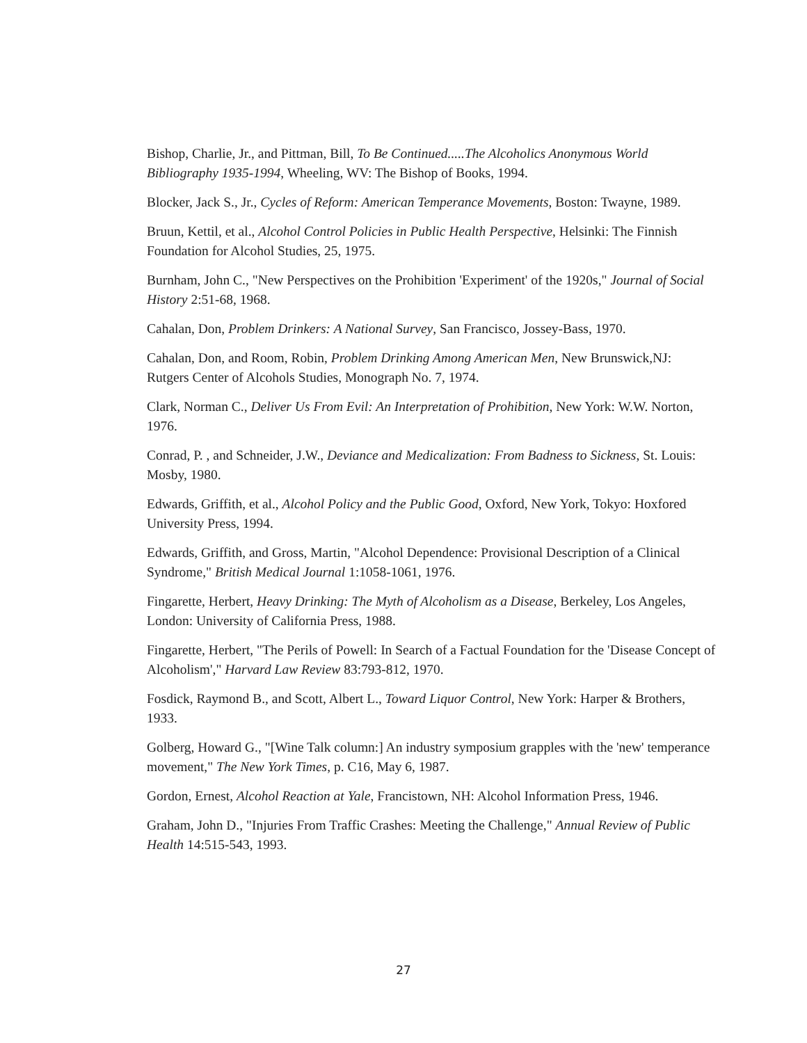Bishop, Charlie, Jr., and Pittman, Bill, To Be Continued.....The Alcoholics Anonymous World Bibliography 1935-1994, Wheeling, WV: The Bishop of Books, 1994.
Blocker, Jack S., Jr., Cycles of Reform: American Temperance Movements, Boston: Twayne, 1989.
Bruun, Kettil, et al., Alcohol Control Policies in Public Health Perspective, Helsinki: The Finnish Foundation for Alcohol Studies, 25, 1975.
Burnham, John C., "New Perspectives on the Prohibition 'Experiment' of the 1920s," Journal of Social History 2:51-68, 1968.
Cahalan, Don, Problem Drinkers: A National Survey, San Francisco, Jossey-Bass, 1970.
Cahalan, Don, and Room, Robin, Problem Drinking Among American Men, New Brunswick,NJ: Rutgers Center of Alcohols Studies, Monograph No. 7, 1974.
Clark, Norman C., Deliver Us From Evil: An Interpretation of Prohibition, New York: W.W. Norton, 1976.
Conrad, P. , and Schneider, J.W., Deviance and Medicalization: From Badness to Sickness, St. Louis: Mosby, 1980.
Edwards, Griffith, et al., Alcohol Policy and the Public Good, Oxford, New York, Tokyo: Hoxfored University Press, 1994.
Edwards, Griffith, and Gross, Martin, "Alcohol Dependence: Provisional Description of a Clinical Syndrome," British Medical Journal 1:1058-1061, 1976.
Fingarette, Herbert, Heavy Drinking: The Myth of Alcoholism as a Disease, Berkeley, Los Angeles, London: University of California Press, 1988.
Fingarette, Herbert, "The Perils of Powell: In Search of a Factual Foundation for the 'Disease Concept of Alcoholism'," Harvard Law Review 83:793-812, 1970.
Fosdick, Raymond B., and Scott, Albert L., Toward Liquor Control, New York: Harper & Brothers, 1933.
Golberg, Howard G., "[Wine Talk column:] An industry symposium grapples with the 'new' temperance movement," The New York Times, p. C16, May 6, 1987.
Gordon, Ernest, Alcohol Reaction at Yale, Francistown, NH: Alcohol Information Press, 1946.
Graham, John D., "Injuries From Traffic Crashes: Meeting the Challenge," Annual Review of Public Health 14:515-543, 1993.
27